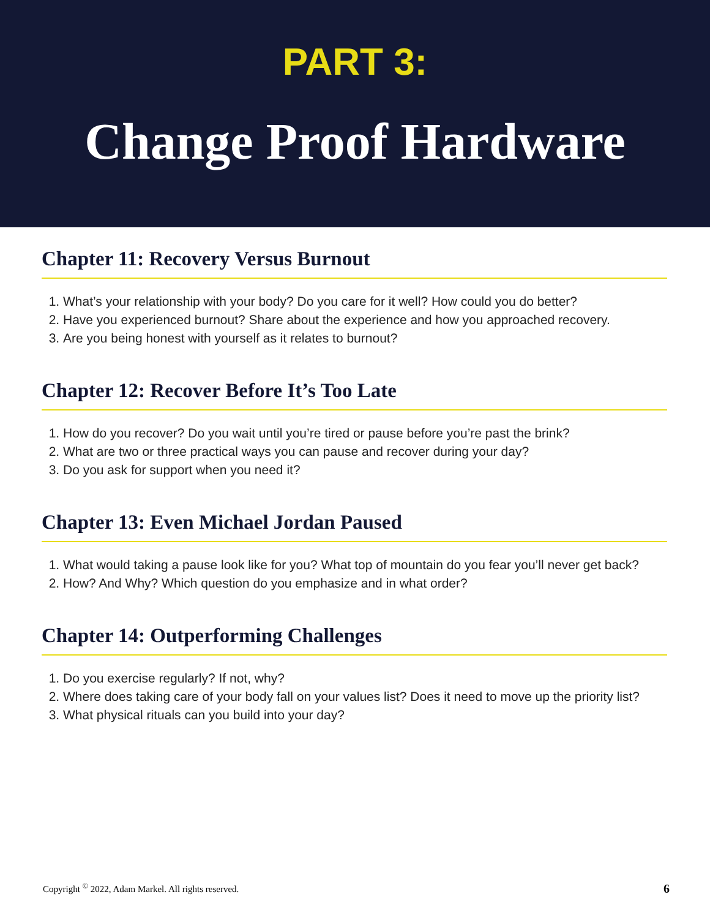PART 3:
Change Proof Hardware
Chapter 11: Recovery Versus Burnout
1. What’s your relationship with your body? Do you care for it well? How could you do better?
2. Have you experienced burnout? Share about the experience and how you approached recovery.
3. Are you being honest with yourself as it relates to burnout?
Chapter 12: Recover Before It’s Too Late
1. How do you recover? Do you wait until you’re tired or pause before you’re past the brink?
2. What are two or three practical ways you can pause and recover during your day?
3. Do you ask for support when you need it?
Chapter 13: Even Michael Jordan Paused
1. What would taking a pause look like for you? What top of mountain do you fear you’ll never get back?
2. How? And Why? Which question do you emphasize and in what order?
Chapter 14: Outperforming Challenges
1. Do you exercise regularly? If not, why?
2. Where does taking care of your body fall on your values list? Does it need to move up the priority list?
3. What physical rituals can you build into your day?
Copyright <sup>©</sup> 2022, Adam Markel. All rights reserved. 6